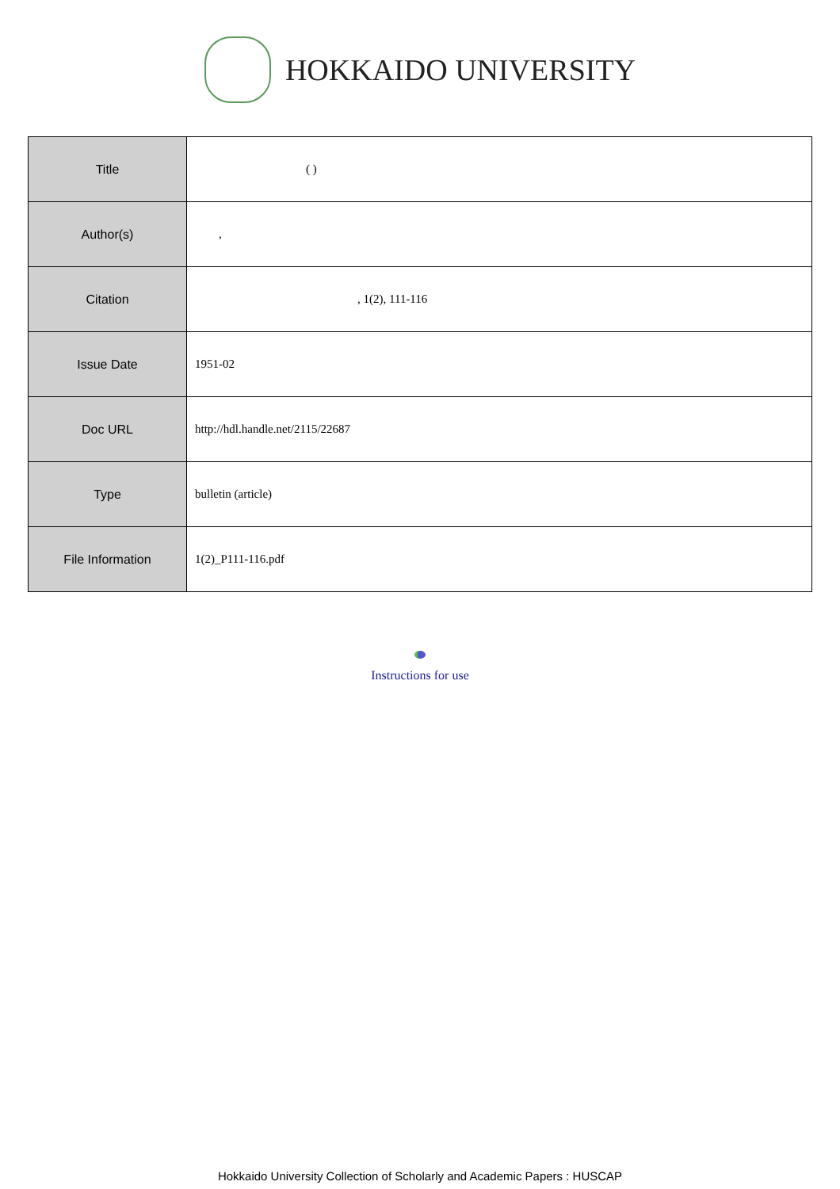HOKKAIDO UNIVERSITY
| Title | ( ) |
| Author(s) | , |
| Citation | , 1(2), 111-116 |
| Issue Date | 1951-02 |
| Doc URL | http://hdl.handle.net/2115/22687 |
| Type | bulletin (article) |
| File Information | 1(2)_P111-116.pdf |
Instructions for use
Hokkaido University Collection of Scholarly and Academic Papers : HUSCAP